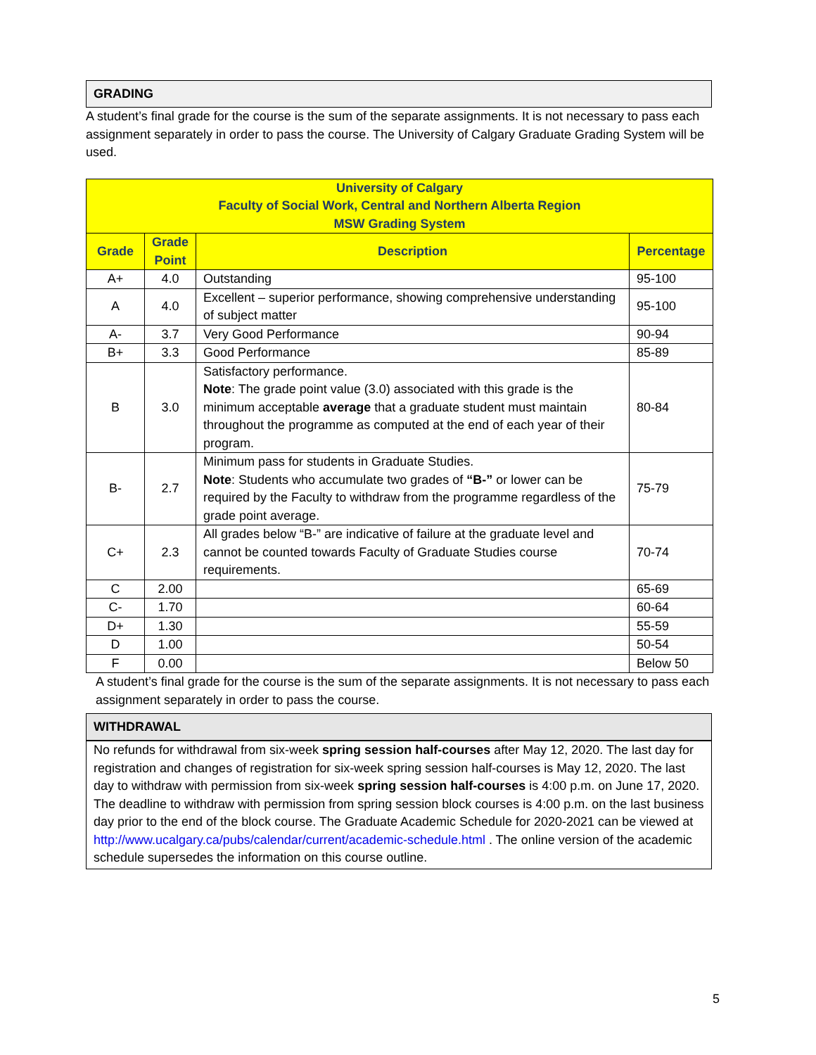GRADING
A student’s final grade for the course is the sum of the separate assignments. It is not necessary to pass each assignment separately in order to pass the course. The University of Calgary Graduate Grading System will be used.
| University of Calgary Faculty of Social Work, Central and Northern Alberta Region MSW Grading System | | | |
| --- | --- | --- | --- |
| Grade | Grade Point | Description | Percentage |
| A+ | 4.0 | Outstanding | 95-100 |
| A | 4.0 | Excellent – superior performance, showing comprehensive understanding of subject matter | 95-100 |
| A- | 3.7 | Very Good Performance | 90-94 |
| B+ | 3.3 | Good Performance | 85-89 |
| B | 3.0 | Satisfactory performance. Note : The grade point value (3.0) associated with this grade is the minimum acceptable average that a graduate student must maintain throughout the programme as computed at the end of each year of their program. | 80-84 |
| B- | 2.7 | Minimum pass for students in Graduate Studies. Note : Students who accumulate two grades of “B-” or lower can be required by the Faculty to withdraw from the programme regardless of the grade point average. | 75-79 |
| C+ | 2.3 | All grades below “B-” are indicative of failure at the graduate level and cannot be counted towards Faculty of Graduate Studies course requirements. | 70-74 |
| C | 2.00 | | 65-69 |
| C- | 1.70 | | 60-64 |
| D+ | 1.30 | | 55-59 |
| D | 1.00 | | 50-54 |
| F | 0.00 | | Below 50 |
A student’s final grade for the course is the sum of the separate assignments. It is not necessary to pass each assignment separately in order to pass the course.
WITHDRAWAL
No refunds for withdrawal from six-week spring session half-courses after May 12, 2020. The last day for registration and changes of registration for six-week spring session half-courses is May 12, 2020. The last day to withdraw with permission from six-week spring session half-courses is 4:00 p.m. on June 17, 2020. The deadline to withdraw with permission from spring session block courses is 4:00 p.m. on the last business day prior to the end of the block course. The Graduate Academic Schedule for 2020-2021 can be viewed at http://www.ucalgary.ca/pubs/calendar/current/academic-schedule.html . The online version of the academic schedule supersedes the information on this course outline.
5